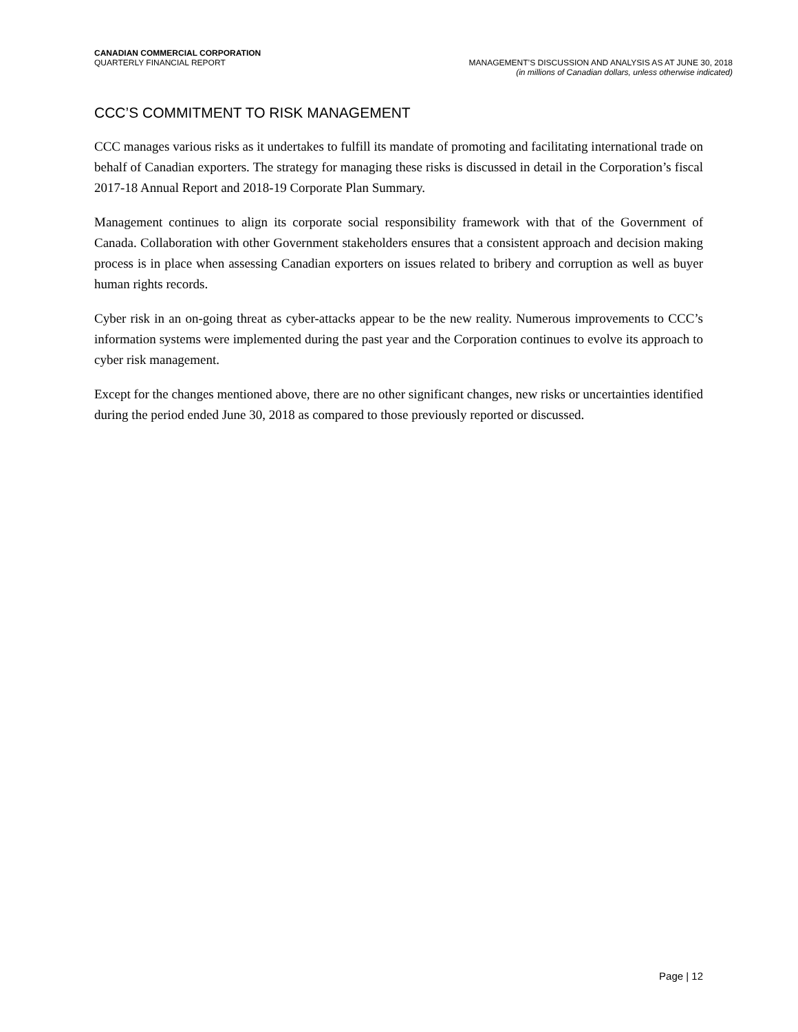CANADIAN COMMERCIAL CORPORATION
QUARTERLY FINANCIAL REPORT MANAGEMENT’S DISCUSSION AND ANALYSIS AS AT JUNE 30, 2018
(in millions of Canadian dollars, unless otherwise indicated)
CCC’S COMMITMENT TO RISK MANAGEMENT
CCC manages various risks as it undertakes to fulfill its mandate of promoting and facilitating international trade on behalf of Canadian exporters. The strategy for managing these risks is discussed in detail in the Corporation’s fiscal 2017-18 Annual Report and 2018-19 Corporate Plan Summary.
Management continues to align its corporate social responsibility framework with that of the Government of Canada. Collaboration with other Government stakeholders ensures that a consistent approach and decision making process is in place when assessing Canadian exporters on issues related to bribery and corruption as well as buyer human rights records.
Cyber risk in an on-going threat as cyber-attacks appear to be the new reality. Numerous improvements to CCC’s information systems were implemented during the past year and the Corporation continues to evolve its approach to cyber risk management.
Except for the changes mentioned above, there are no other significant changes, new risks or uncertainties identified during the period ended June 30, 2018 as compared to those previously reported or discussed.
Page | 12